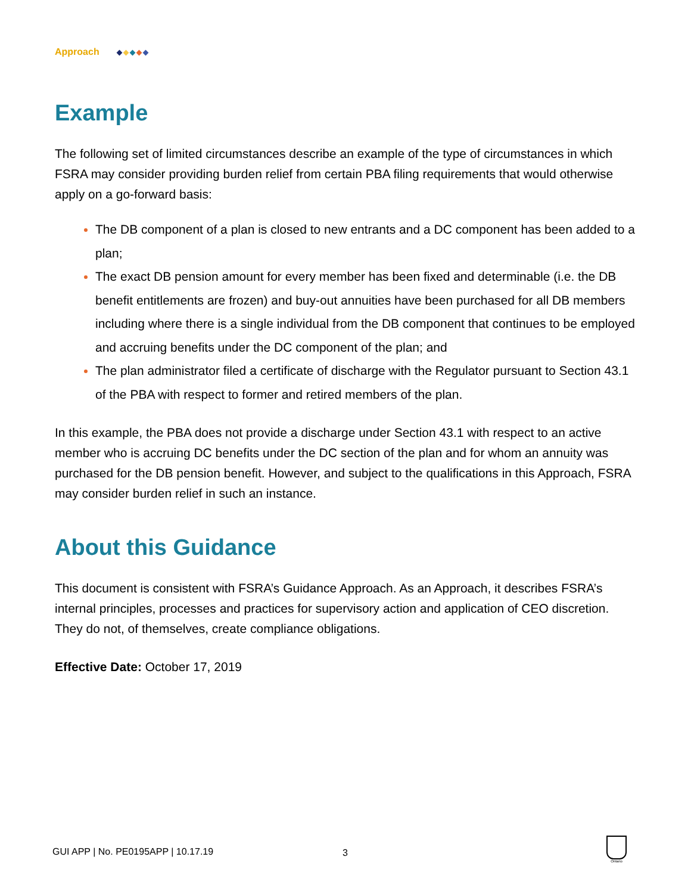Approach
Example
The following set of limited circumstances describe an example of the type of circumstances in which FSRA may consider providing burden relief from certain PBA filing requirements that would otherwise apply on a go-forward basis:
The DB component of a plan is closed to new entrants and a DC component has been added to a plan;
The exact DB pension amount for every member has been fixed and determinable (i.e. the DB benefit entitlements are frozen) and buy-out annuities have been purchased for all DB members including where there is a single individual from the DB component that continues to be employed and accruing benefits under the DC component of the plan; and
The plan administrator filed a certificate of discharge with the Regulator pursuant to Section 43.1 of the PBA with respect to former and retired members of the plan.
In this example, the PBA does not provide a discharge under Section 43.1 with respect to an active member who is accruing DC benefits under the DC section of the plan and for whom an annuity was purchased for the DB pension benefit. However, and subject to the qualifications in this Approach, FSRA may consider burden relief in such an instance.
About this Guidance
This document is consistent with FSRA’s Guidance Approach. As an Approach, it describes FSRA’s internal principles, processes and practices for supervisory action and application of CEO discretion. They do not, of themselves, create compliance obligations.
Effective Date: October 17, 2019
GUI APP | No. PE0195APP | 10.17.19 3
Ontario